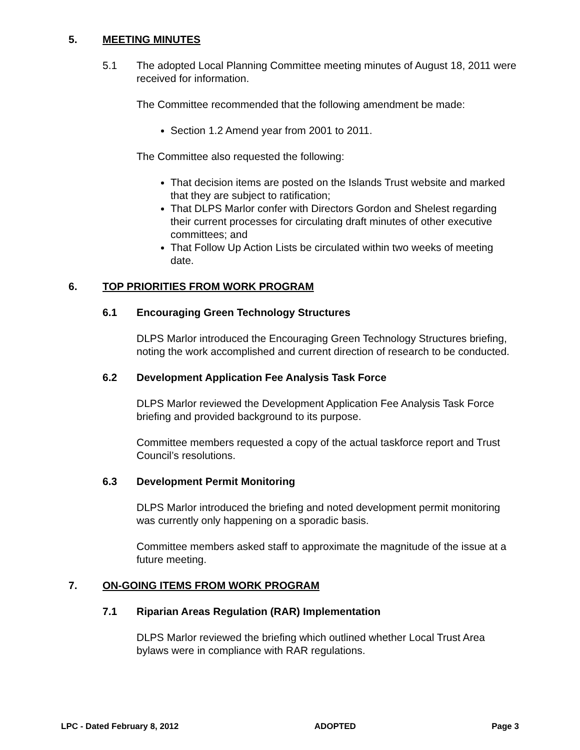5. MEETING MINUTES
5.1 The adopted Local Planning Committee meeting minutes of August 18, 2011 were received for information.
The Committee recommended that the following amendment be made:
Section 1.2 Amend year from 2001 to 2011.
The Committee also requested the following:
That decision items are posted on the Islands Trust website and marked that they are subject to ratification;
That DLPS Marlor confer with Directors Gordon and Shelest regarding their current processes for circulating draft minutes of other executive committees; and
That Follow Up Action Lists be circulated within two weeks of meeting date.
6. TOP PRIORITIES FROM WORK PROGRAM
6.1 Encouraging Green Technology Structures
DLPS Marlor introduced the Encouraging Green Technology Structures briefing, noting the work accomplished and current direction of research to be conducted.
6.2 Development Application Fee Analysis Task Force
DLPS Marlor reviewed the Development Application Fee Analysis Task Force briefing and provided background to its purpose.
Committee members requested a copy of the actual taskforce report and Trust Council’s resolutions.
6.3 Development Permit Monitoring
DLPS Marlor introduced the briefing and noted development permit monitoring was currently only happening on a sporadic basis.
Committee members asked staff to approximate the magnitude of the issue at a future meeting.
7. ON-GOING ITEMS FROM WORK PROGRAM
7.1 Riparian Areas Regulation (RAR) Implementation
DLPS Marlor reviewed the briefing which outlined whether Local Trust Area bylaws were in compliance with RAR regulations.
LPC - Dated February 8, 2012 ADOPTED Page 3